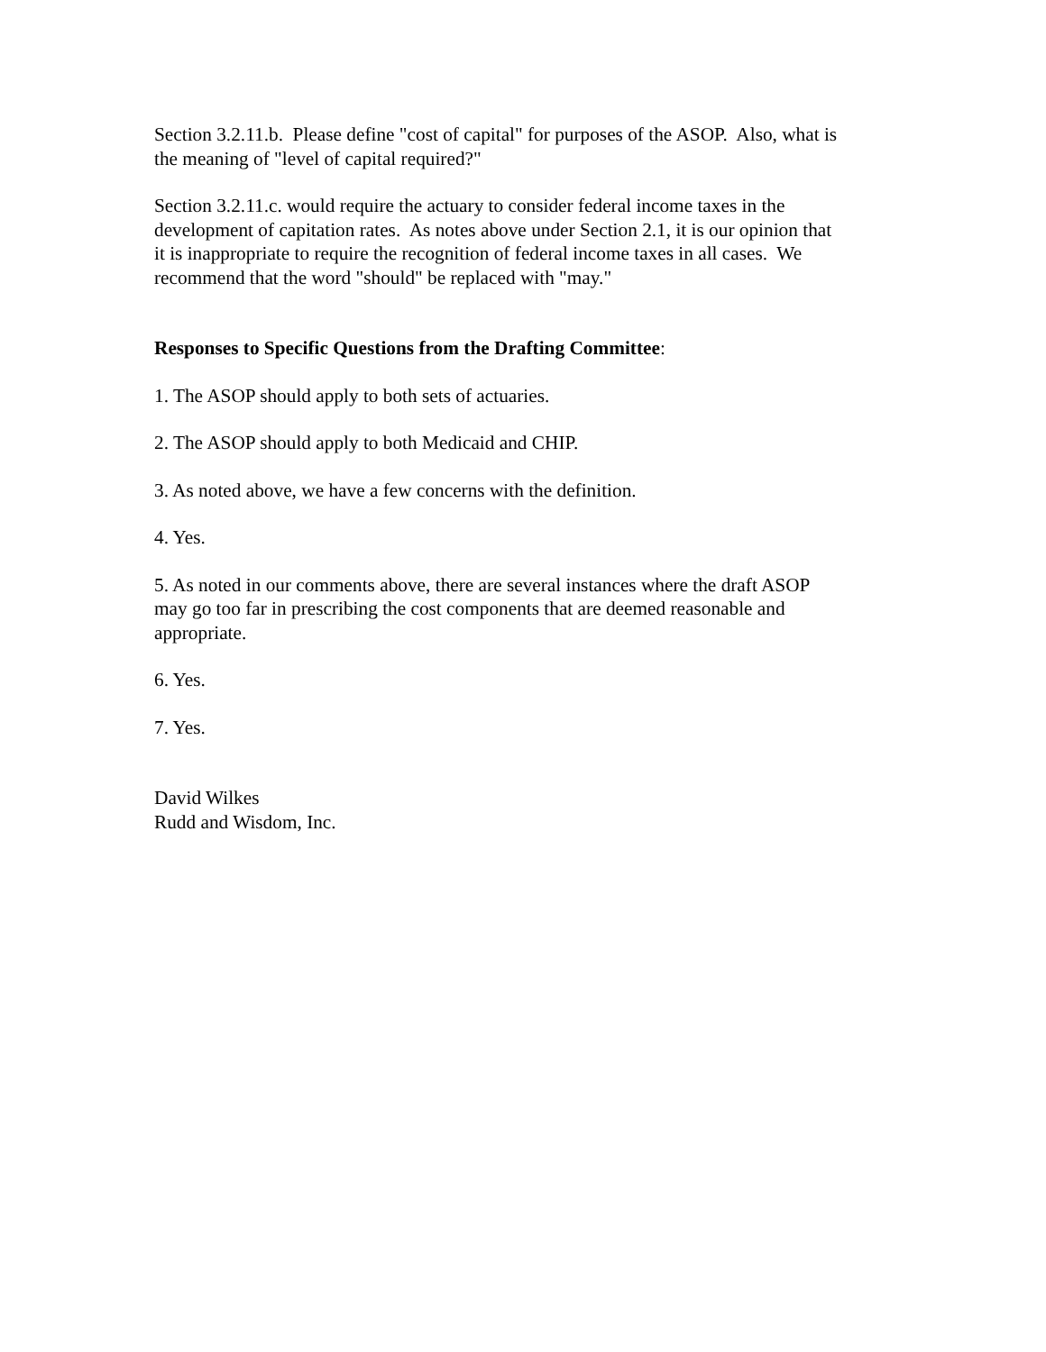Section 3.2.11.b. Please define "cost of capital" for purposes of the ASOP. Also, what is
the meaning of "level of capital required?"
Section 3.2.11.c. would require the actuary to consider federal income taxes in the
development of capitation rates. As notes above under Section 2.1, it is our opinion that
it is inappropriate to require the recognition of federal income taxes in all cases. We
recommend that the word "should" be replaced with "may."
Responses to Specific Questions from the Drafting Committee:
1. The ASOP should apply to both sets of actuaries.
2. The ASOP should apply to both Medicaid and CHIP.
3. As noted above, we have a few concerns with the definition.
4. Yes.
5. As noted in our comments above, there are several instances where the draft ASOP
may go too far in prescribing the cost components that are deemed reasonable and
appropriate.
6. Yes.
7. Yes.
David Wilkes
Rudd and Wisdom, Inc.